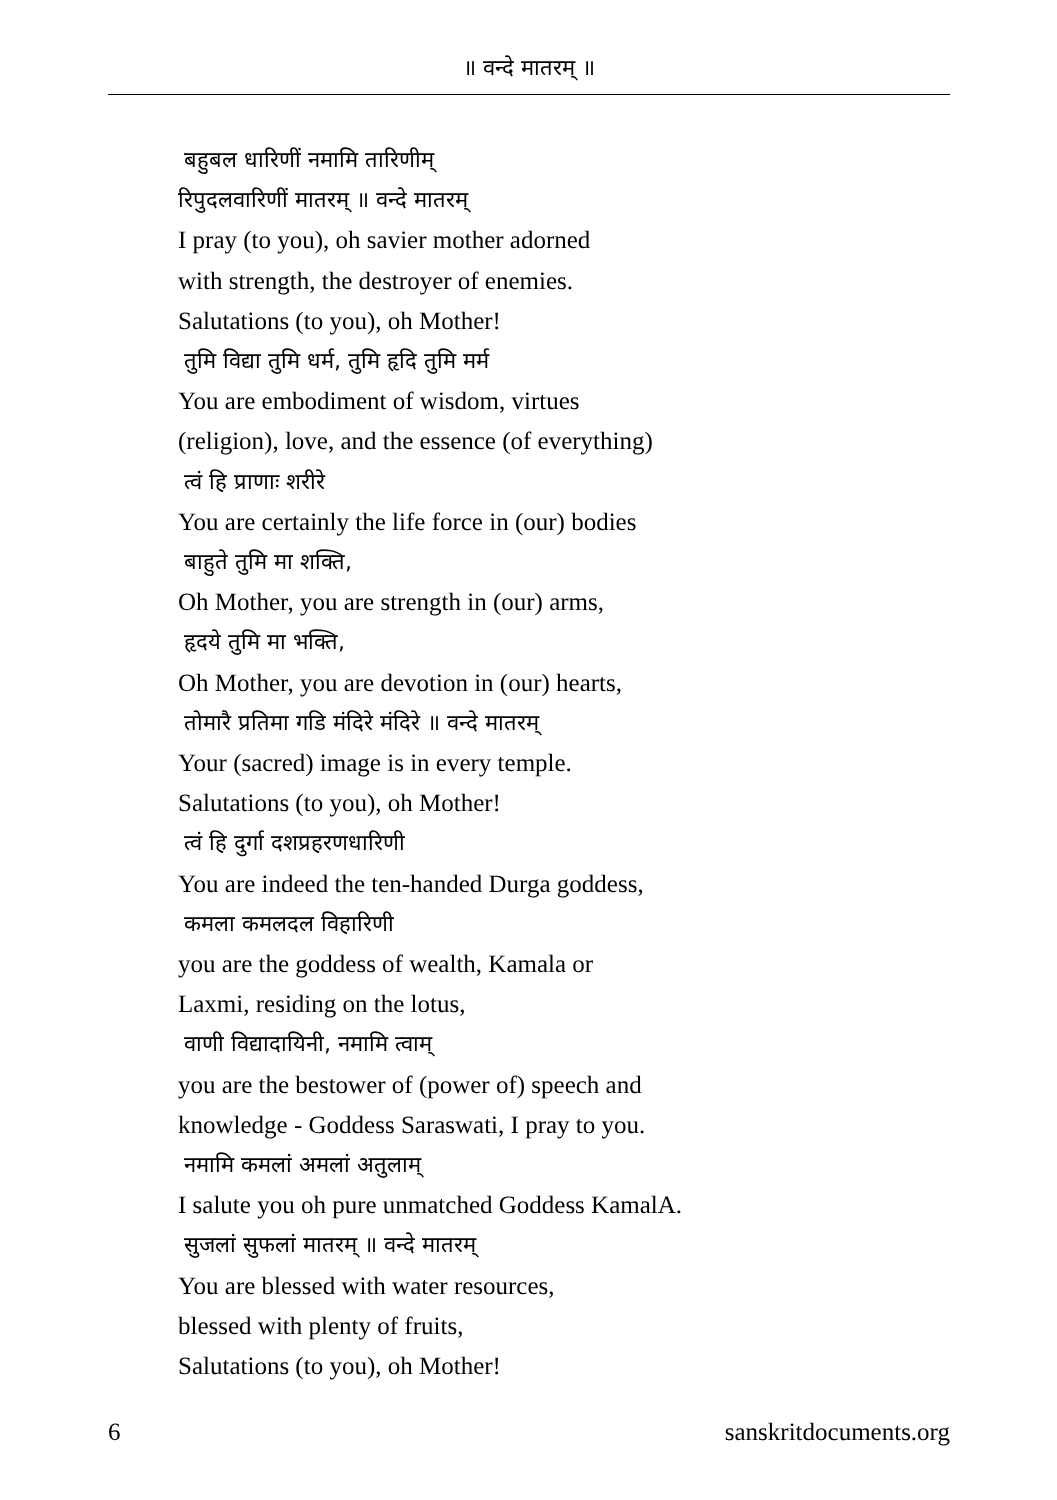॥ वन्दे मातरम् ॥
बहुबल धारिणीं नमामि तारिणीम्
रिपुदलवारिणीं मातरम् ॥ वन्दे मातरम्
I pray (to you), oh savier mother adorned
with strength, the destroyer of enemies.
Salutations (to you), oh Mother!
तुमि विद्या तुमि धर्म, तुमि हृदि तुमि मर्म
You are embodiment of wisdom, virtues
(religion), love, and the essence (of everything)
त्वं हि प्राणाः शरीरे
You are certainly the life force in (our) bodies
बाहुते तुमि मा शक्ति,
Oh Mother, you are strength in (our) arms,
हृदये तुमि मा भक्ति,
Oh Mother, you are devotion in (our) hearts,
तोमारै प्रतिमा गडि मंदिरे मंदिरे ॥ वन्दे मातरम्
Your (sacred) image is in every temple.
Salutations (to you), oh Mother!
त्वं हि दुर्गा दशप्रहरणधारिणी
You are indeed the ten-handed Durga goddess,
कमला कमलदल विहारिणी
you are the goddess of wealth, Kamala or
Laxmi, residing on the lotus,
वाणी विद्यादायिनी, नमामि त्वाम्
you are the bestower of (power of) speech and
knowledge - Goddess Saraswati, I pray to you.
नमामि कमलां अमलां अतुलाम्
I salute you oh pure unmatched Goddess KamalA.
सुजलां सुफलां मातरम् ॥ वन्दे मातरम्
You are blessed with water resources,
blessed with plenty of fruits,
Salutations (to you), oh Mother!
6 sanskritdocuments.org